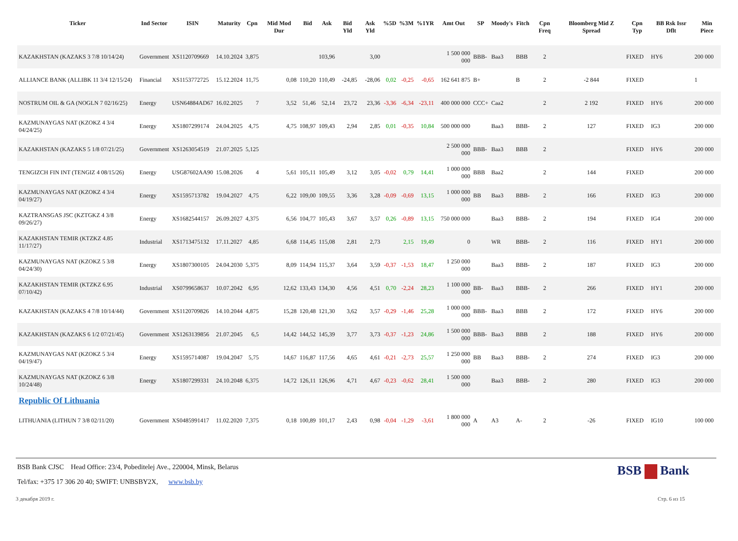| Ticker | Ind Sector | ISIN | Maturity | Cpn | Mid Mod Dur | Bid | Ask | Bid Yld | Ask Yld | %5D | %3M | %1YR | Amt Out | SP | Moody's | Fitch | Cpn Freq | Bloomberg Mid Z Spread | Cpn Typ | BB Rsk Issr Dflt | Min Piece |
| --- | --- | --- | --- | --- | --- | --- | --- | --- | --- | --- | --- | --- | --- | --- | --- | --- | --- | --- | --- | --- | --- |
| KAZAKHSTAN (KAZAKS 3 7/8 10/14/24) | Government | XS1120709669 | 14.10.2024 | 3,875 | | | 103,96 | | 3,00 | | | | 1 500 000 000 | BBB- | Baa3 | BBB | 2 | | FIXED | HY6 | 200 000 |
| ALLIANCE BANK (ALLIBK 11 3/4 12/15/24) | Financial | XS1153772725 | 15.12.2024 | 11,75 | 0,08 | 110,20 | 110,49 | -24,85 | -28,06 | 0,02 | -0,25 | -0,65 | 162 641 875 | B+ | | B | 2 | -2 844 | FIXED | | 1 |
| NOSTRUM OIL & GA (NOGLN 7 02/16/25) | Energy | USN64884AD67 | 16.02.2025 | 7 | 3,52 | 51,46 | 52,14 | 23,72 | 23,36 | -3,36 | -6,34 | -23,11 | 400 000 000 | CCC+ | Caa2 | | 2 | 2 192 | FIXED | HY6 | 200 000 |
| KAZMUNAYGAS NAT (KZOKZ 4 3/4 04/24/25) | Energy | XS1807299174 | 24.04.2025 | 4,75 | 4,75 | 108,97 | 109,43 | 2,94 | 2,85 | 0,01 | -0,35 | 10,84 | 500 000 000 | | Baa3 | BBB- | 2 | 127 | FIXED | IG3 | 200 000 |
| KAZAKHSTAN (KAZAKS 5 1/8 07/21/25) | Government | XS1263054519 | 21.07.2025 | 5,125 | | | | | | | | | 2 500 000 000 | BBB- | Baa3 | BBB | 2 | | FIXED | HY6 | 200 000 |
| TENGIZCH FIN INT (TENGIZ 4 08/15/26) | Energy | USG87602AA90 | 15.08.2026 | 4 | 5,61 | 105,11 | 105,49 | 3,12 | 3,05 | -0,02 | 0,79 | 14,41 | 1 000 000 000 | BBB | Baa2 | | 2 | 144 | FIXED | | 200 000 |
| KAZMUNAYGAS NAT (KZOKZ 4 3/4 04/19/27) | Energy | XS1595713782 | 19.04.2027 | 4,75 | 6,22 | 109,00 | 109,55 | 3,36 | 3,28 | -0,09 | -0,69 | 13,15 | 1 000 000 000 | BB | Baa3 | BBB- | 2 | 166 | FIXED | IG3 | 200 000 |
| KAZTRANSGAS JSC (KZTGKZ 4 3/8 09/26/27) | Energy | XS1682544157 | 26.09.2027 | 4,375 | 6,56 | 104,77 | 105,43 | 3,67 | 3,57 | 0,26 | -0,89 | 13,15 | 750 000 000 | | Baa3 | BBB- | 2 | 194 | FIXED | IG4 | 200 000 |
| KAZAKHSTAN TEMIR (KTZKZ 4.85 11/17/27) | Industrial | XS1713475132 | 17.11.2027 | 4,85 | 6,68 | 114,45 | 115,08 | 2,81 | 2,73 | | 2,15 | 19,49 | 0 | | WR | BBB- | 2 | 116 | FIXED | HY1 | 200 000 |
| KAZMUNAYGAS NAT (KZOKZ 5 3/8 04/24/30) | Energy | XS1807300105 | 24.04.2030 | 5,375 | 8,09 | 114,94 | 115,37 | 3,64 | 3,59 | -0,37 | -1,53 | 18,47 | 1 250 000 000 | | Baa3 | BBB- | 2 | 187 | FIXED | IG3 | 200 000 |
| KAZAKHSTAN TEMIR (KTZKZ 6.95 07/10/42) | Industrial | XS0799658637 | 10.07.2042 | 6,95 | 12,62 | 133,43 | 134,30 | 4,56 | 4,51 | 0,70 | -2,24 | 28,23 | 1 100 000 000 | BB- | Baa3 | BBB- | 2 | 266 | FIXED | HY1 | 200 000 |
| KAZAKHSTAN (KAZAKS 4 7/8 10/14/44) | Government | XS1120709826 | 14.10.2044 | 4,875 | 15,28 | 120,48 | 121,30 | 3,62 | 3,57 | -0,29 | -1,46 | 25,28 | 1 000 000 000 | BBB- | Baa3 | BBB | 2 | 172 | FIXED | HY6 | 200 000 |
| KAZAKHSTAN (KAZAKS 6 1/2 07/21/45) | Government | XS1263139856 | 21.07.2045 | 6,5 | 14,42 | 144,52 | 145,39 | 3,77 | 3,73 | -0,37 | -1,23 | 24,86 | 1 500 000 000 | BBB- | Baa3 | BBB | 2 | 188 | FIXED | HY6 | 200 000 |
| KAZMUNAYGAS NAT (KZOKZ 5 3/4 04/19/47) | Energy | XS1595714087 | 19.04.2047 | 5,75 | 14,67 | 116,87 | 117,56 | 4,65 | 4,61 | -0,21 | -2,73 | 25,57 | 1 250 000 000 | BB | Baa3 | BBB- | 2 | 274 | FIXED | IG3 | 200 000 |
| KAZMUNAYGAS NAT (KZOKZ 6 3/8 10/24/48) | Energy | XS1807299331 | 24.10.2048 | 6,375 | 14,72 | 126,11 | 126,96 | 4,71 | 4,67 | -0,23 | -0,62 | 28,41 | 1 500 000 000 | | Baa3 | BBB- | 2 | 280 | FIXED | IG3 | 200 000 |
| Republic Of Lithuania | | | | | | | | | | | | | | | | | | | | | |
| LITHUANIA (LITHUN 7 3/8 02/11/20) | Government | XS0485991417 | 11.02.2020 | 7,375 | 0,18 | 100,89 | 101,17 | 2,43 | 0,98 | -0,04 | -1,29 | -3,61 | 1 800 000 000 | A | A3 | A- | 2 | -26 | FIXED | IG10 | 100 000 |
BSB Bank
BSB Bank CJSC Head Office: 23/4, Pobeditelej Ave., 220004, Minsk, Belarus
Tel/fax: +375 17 306 20 40; SWIFT: UNBSBY2X, www.bsb.by
3 декабря 2019 г. Стр. 6 из 15